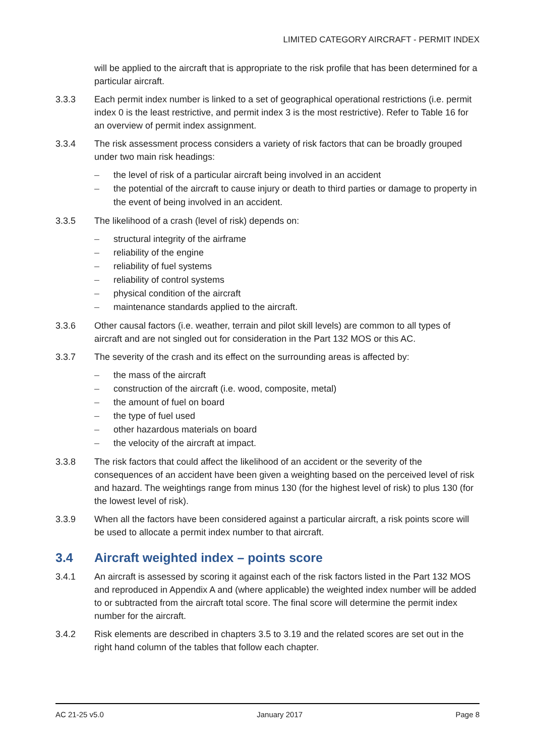LIMITED CATEGORY AIRCRAFT - PERMIT INDEX
will be applied to the aircraft that is appropriate to the risk profile that has been determined for a particular aircraft.
3.3.3 Each permit index number is linked to a set of geographical operational restrictions (i.e. permit index 0 is the least restrictive, and permit index 3 is the most restrictive). Refer to Table 16 for an overview of permit index assignment.
3.3.4 The risk assessment process considers a variety of risk factors that can be broadly grouped under two main risk headings:
– the level of risk of a particular aircraft being involved in an accident
– the potential of the aircraft to cause injury or death to third parties or damage to property in the event of being involved in an accident.
3.3.5 The likelihood of a crash (level of risk) depends on:
– structural integrity of the airframe
– reliability of the engine
– reliability of fuel systems
– reliability of control systems
– physical condition of the aircraft
– maintenance standards applied to the aircraft.
3.3.6 Other causal factors (i.e. weather, terrain and pilot skill levels) are common to all types of aircraft and are not singled out for consideration in the Part 132 MOS or this AC.
3.3.7 The severity of the crash and its effect on the surrounding areas is affected by:
– the mass of the aircraft
– construction of the aircraft (i.e. wood, composite, metal)
– the amount of fuel on board
– the type of fuel used
– other hazardous materials on board
– the velocity of the aircraft at impact.
3.3.8 The risk factors that could affect the likelihood of an accident or the severity of the consequences of an accident have been given a weighting based on the perceived level of risk and hazard. The weightings range from minus 130 (for the highest level of risk) to plus 130 (for the lowest level of risk).
3.3.9 When all the factors have been considered against a particular aircraft, a risk points score will be used to allocate a permit index number to that aircraft.
3.4 Aircraft weighted index – points score
3.4.1 An aircraft is assessed by scoring it against each of the risk factors listed in the Part 132 MOS and reproduced in Appendix A and (where applicable) the weighted index number will be added to or subtracted from the aircraft total score. The final score will determine the permit index number for the aircraft.
3.4.2 Risk elements are described in chapters 3.5 to 3.19 and the related scores are set out in the right hand column of the tables that follow each chapter.
AC 21-25 v5.0 January 2017 Page 8